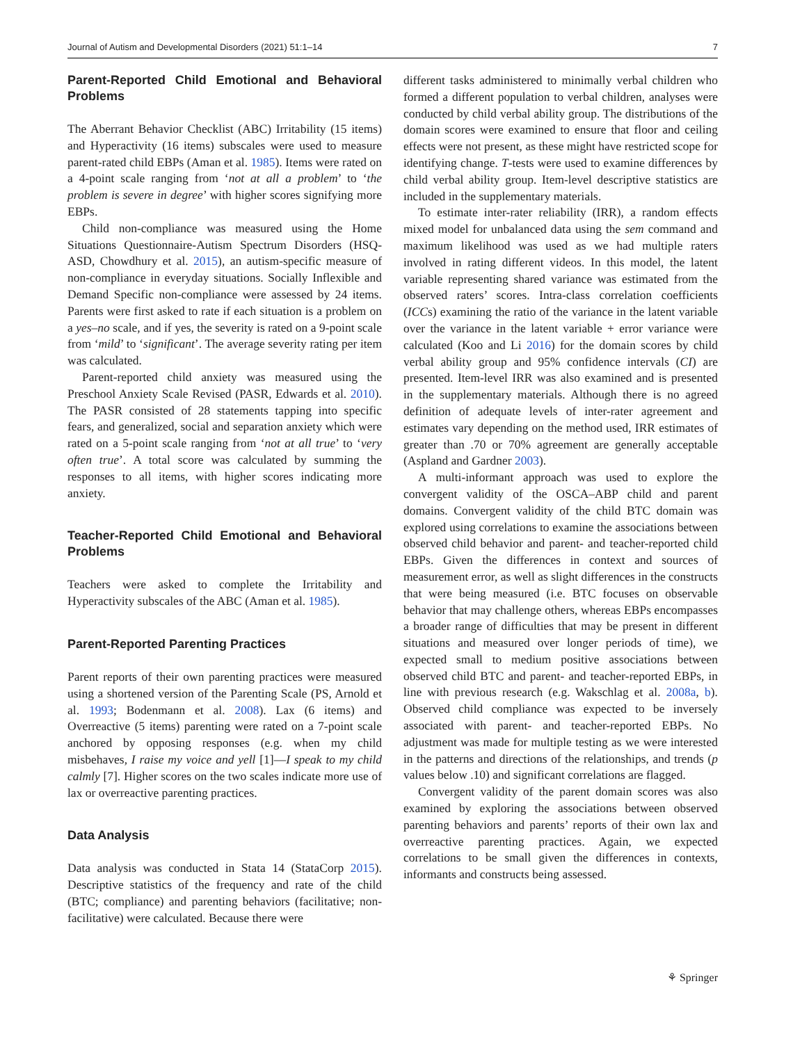Journal of Autism and Developmental Disorders (2021) 51:1–14 7
Parent-Reported Child Emotional and Behavioral Problems
The Aberrant Behavior Checklist (ABC) Irritability (15 items) and Hyperactivity (16 items) subscales were used to measure parent-rated child EBPs (Aman et al. 1985). Items were rated on a 4-point scale ranging from ‘not at all a problem’ to ‘the problem is severe in degree’ with higher scores signifying more EBPs.
Child non-compliance was measured using the Home Situations Questionnaire-Autism Spectrum Disorders (HSQ-ASD, Chowdhury et al. 2015), an autism-specific measure of non-compliance in everyday situations. Socially Inflexible and Demand Specific non-compliance were assessed by 24 items. Parents were first asked to rate if each situation is a problem on a yes–no scale, and if yes, the severity is rated on a 9-point scale from ‘mild’ to ‘significant’. The average severity rating per item was calculated.
Parent-reported child anxiety was measured using the Preschool Anxiety Scale Revised (PASR, Edwards et al. 2010). The PASR consisted of 28 statements tapping into specific fears, and generalized, social and separation anxiety which were rated on a 5-point scale ranging from ‘not at all true’ to ‘very often true’. A total score was calculated by summing the responses to all items, with higher scores indicating more anxiety.
Teacher-Reported Child Emotional and Behavioral Problems
Teachers were asked to complete the Irritability and Hyperactivity subscales of the ABC (Aman et al. 1985).
Parent-Reported Parenting Practices
Parent reports of their own parenting practices were measured using a shortened version of the Parenting Scale (PS, Arnold et al. 1993; Bodenmann et al. 2008). Lax (6 items) and Overreactive (5 items) parenting were rated on a 7-point scale anchored by opposing responses (e.g. when my child misbehaves, I raise my voice and yell [1]—I speak to my child calmly [7]. Higher scores on the two scales indicate more use of lax or overreactive parenting practices.
Data Analysis
Data analysis was conducted in Stata 14 (StataCorp 2015). Descriptive statistics of the frequency and rate of the child (BTC; compliance) and parenting behaviors (facilitative; non-facilitative) were calculated. Because there were
different tasks administered to minimally verbal children who formed a different population to verbal children, analyses were conducted by child verbal ability group. The distributions of the domain scores were examined to ensure that floor and ceiling effects were not present, as these might have restricted scope for identifying change. T-tests were used to examine differences by child verbal ability group. Item-level descriptive statistics are included in the supplementary materials.
To estimate inter-rater reliability (IRR), a random effects mixed model for unbalanced data using the sem command and maximum likelihood was used as we had multiple raters involved in rating different videos. In this model, the latent variable representing shared variance was estimated from the observed raters’ scores. Intra-class correlation coefficients (ICCs) examining the ratio of the variance in the latent variable over the variance in the latent variable + error variance were calculated (Koo and Li 2016) for the domain scores by child verbal ability group and 95% confidence intervals (CI) are presented. Item-level IRR was also examined and is presented in the supplementary materials. Although there is no agreed definition of adequate levels of inter-rater agreement and estimates vary depending on the method used, IRR estimates of greater than .70 or 70% agreement are generally acceptable (Aspland and Gardner 2003).
A multi-informant approach was used to explore the convergent validity of the OSCA–ABP child and parent domains. Convergent validity of the child BTC domain was explored using correlations to examine the associations between observed child behavior and parent- and teacher-reported child EBPs. Given the differences in context and sources of measurement error, as well as slight differences in the constructs that were being measured (i.e. BTC focuses on observable behavior that may challenge others, whereas EBPs encompasses a broader range of difficulties that may be present in different situations and measured over longer periods of time), we expected small to medium positive associations between observed child BTC and parent- and teacher-reported EBPs, in line with previous research (e.g. Wakschlag et al. 2008a, b). Observed child compliance was expected to be inversely associated with parent- and teacher-reported EBPs. No adjustment was made for multiple testing as we were interested in the patterns and directions of the relationships, and trends (p values below .10) and significant correlations are flagged.
Convergent validity of the parent domain scores was also examined by exploring the associations between observed parenting behaviors and parents’ reports of their own lax and overreactive parenting practices. Again, we expected correlations to be small given the differences in contexts, informants and constructs being assessed.
⚘ Springer